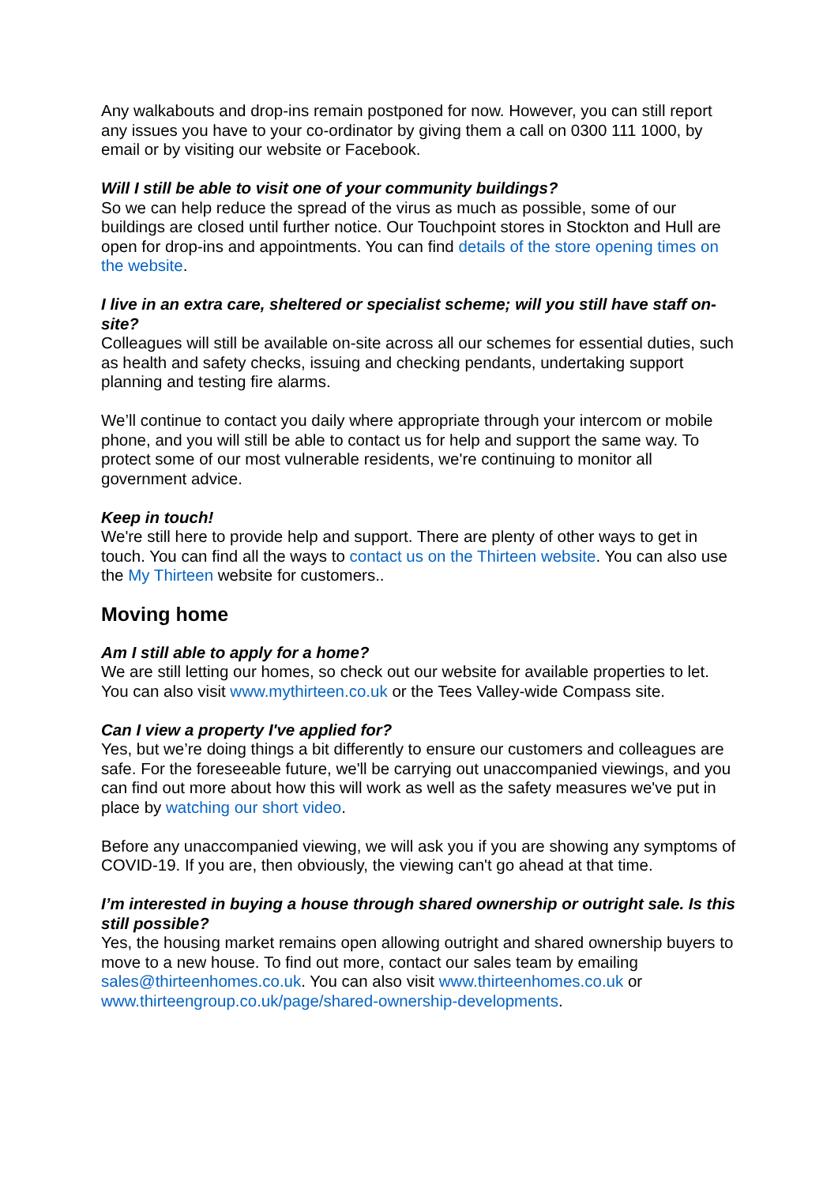Any walkabouts and drop-ins remain postponed for now. However, you can still report any issues you have to your co-ordinator by giving them a call on 0300 111 1000, by email or by visiting our website or Facebook.
Will I still be able to visit one of your community buildings?
So we can help reduce the spread of the virus as much as possible, some of our buildings are closed until further notice. Our Touchpoint stores in Stockton and Hull are open for drop-ins and appointments. You can find details of the store opening times on the website.
I live in an extra care, sheltered or specialist scheme; will you still have staff on-site?
Colleagues will still be available on-site across all our schemes for essential duties, such as health and safety checks, issuing and checking pendants, undertaking support planning and testing fire alarms.
We’ll continue to contact you daily where appropriate through your intercom or mobile phone, and you will still be able to contact us for help and support the same way. To protect some of our most vulnerable residents, we're continuing to monitor all government advice.
Keep in touch!
We're still here to provide help and support. There are plenty of other ways to get in touch. You can find all the ways to contact us on the Thirteen website. You can also use the My Thirteen website for customers..
Moving home
Am I still able to apply for a home?
We are still letting our homes, so check out our website for available properties to let. You can also visit www.mythirteen.co.uk or the Tees Valley-wide Compass site.
Can I view a property I've applied for?
Yes, but we’re doing things a bit differently to ensure our customers and colleagues are safe. For the foreseeable future, we'll be carrying out unaccompanied viewings, and you can find out more about how this will work as well as the safety measures we've put in place by watching our short video.
Before any unaccompanied viewing, we will ask you if you are showing any symptoms of COVID-19. If you are, then obviously, the viewing can't go ahead at that time.
I’m interested in buying a house through shared ownership or outright sale. Is this still possible?
Yes, the housing market remains open allowing outright and shared ownership buyers to move to a new house. To find out more, contact our sales team by emailing sales@thirteenhomes.co.uk. You can also visit www.thirteenhomes.co.uk or www.thirteengroup.co.uk/page/shared-ownership-developments.